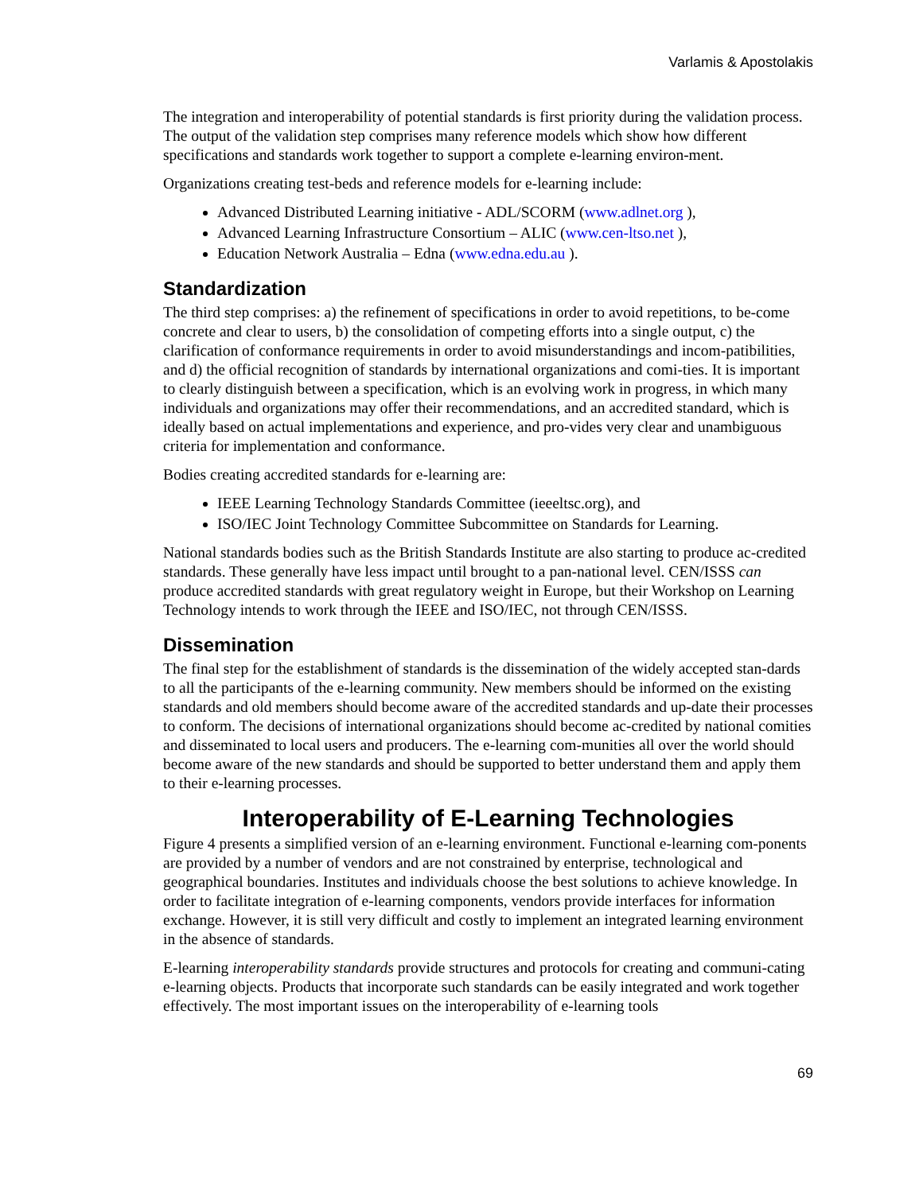Varlamis & Apostolakis
The integration and interoperability of potential standards is first priority during the validation process. The output of the validation step comprises many reference models which show how different specifications and standards work together to support a complete e-learning environ-ment.
Organizations creating test-beds and reference models for e-learning include:
Advanced Distributed Learning initiative - ADL/SCORM (www.adlnet.org ),
Advanced Learning Infrastructure Consortium – ALIC (www.cen-ltso.net ),
Education Network Australia – Edna (www.edna.edu.au ).
Standardization
The third step comprises: a) the refinement of specifications in order to avoid repetitions, to be-come concrete and clear to users, b) the consolidation of competing efforts into a single output, c) the clarification of conformance requirements in order to avoid misunderstandings and incom-patibilities, and d) the official recognition of standards by international organizations and comi-ties. It is important to clearly distinguish between a specification, which is an evolving work in progress, in which many individuals and organizations may offer their recommendations, and an accredited standard, which is ideally based on actual implementations and experience, and pro-vides very clear and unambiguous criteria for implementation and conformance.
Bodies creating accredited standards for e-learning are:
IEEE Learning Technology Standards Committee (ieeeltsc.org), and
ISO/IEC Joint Technology Committee Subcommittee on Standards for Learning.
National standards bodies such as the British Standards Institute are also starting to produce ac-credited standards. These generally have less impact until brought to a pan-national level. CEN/ISSS can produce accredited standards with great regulatory weight in Europe, but their Workshop on Learning Technology intends to work through the IEEE and ISO/IEC, not through CEN/ISSS.
Dissemination
The final step for the establishment of standards is the dissemination of the widely accepted stan-dards to all the participants of the e-learning community. New members should be informed on the existing standards and old members should become aware of the accredited standards and up-date their processes to conform. The decisions of international organizations should become ac-credited by national comities and disseminated to local users and producers. The e-learning com-munities all over the world should become aware of the new standards and should be supported to better understand them and apply them to their e-learning processes.
Interoperability of E-Learning Technologies
Figure 4 presents a simplified version of an e-learning environment. Functional e-learning com-ponents are provided by a number of vendors and are not constrained by enterprise, technological and geographical boundaries. Institutes and individuals choose the best solutions to achieve knowledge. In order to facilitate integration of e-learning components, vendors provide interfaces for information exchange. However, it is still very difficult and costly to implement an integrated learning environment in the absence of standards.
E-learning interoperability standards provide structures and protocols for creating and communi-cating e-learning objects. Products that incorporate such standards can be easily integrated and work together effectively. The most important issues on the interoperability of e-learning tools
69